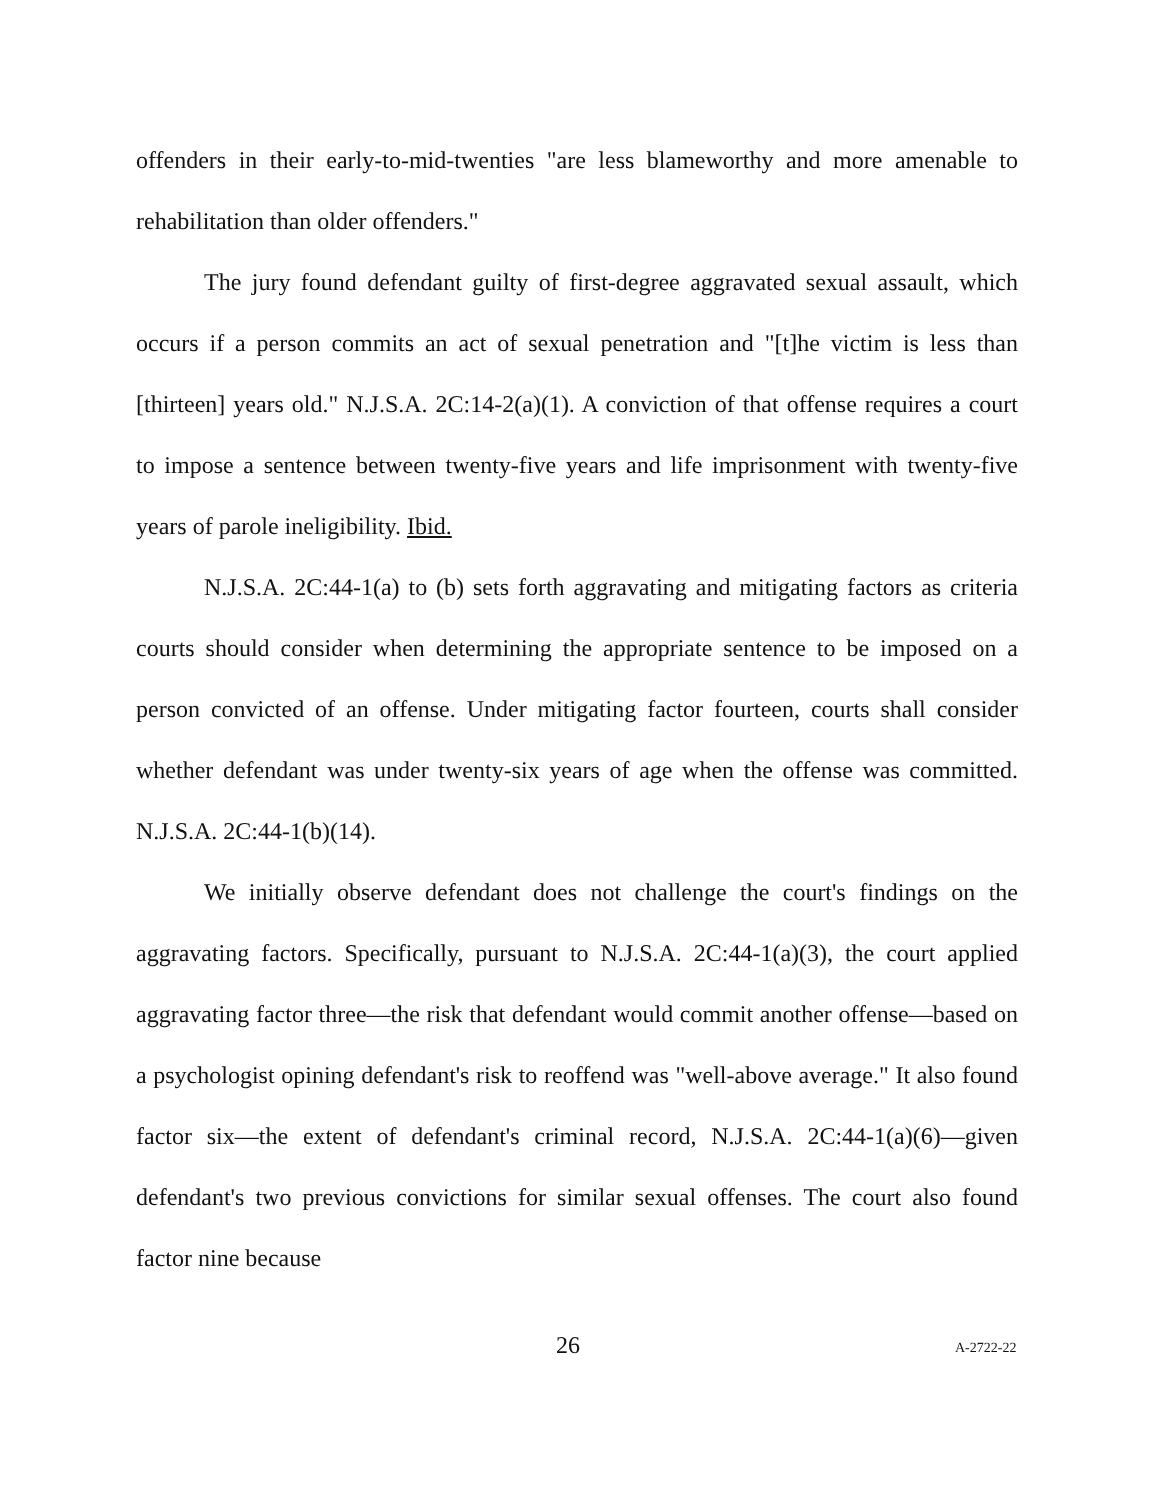offenders in their early-to-mid-twenties "are less blameworthy and more amenable to rehabilitation than older offenders."
The jury found defendant guilty of first-degree aggravated sexual assault, which occurs if a person commits an act of sexual penetration and "[t]he victim is less than [thirteen] years old." N.J.S.A. 2C:14-2(a)(1). A conviction of that offense requires a court to impose a sentence between twenty-five years and life imprisonment with twenty-five years of parole ineligibility. Ibid.
N.J.S.A. 2C:44-1(a) to (b) sets forth aggravating and mitigating factors as criteria courts should consider when determining the appropriate sentence to be imposed on a person convicted of an offense. Under mitigating factor fourteen, courts shall consider whether defendant was under twenty-six years of age when the offense was committed. N.J.S.A. 2C:44-1(b)(14).
We initially observe defendant does not challenge the court's findings on the aggravating factors. Specifically, pursuant to N.J.S.A. 2C:44-1(a)(3), the court applied aggravating factor three—the risk that defendant would commit another offense—based on a psychologist opining defendant's risk to reoffend was "well-above average." It also found factor six—the extent of defendant's criminal record, N.J.S.A. 2C:44-1(a)(6)—given defendant's two previous convictions for similar sexual offenses. The court also found factor nine because
26 A-2722-22